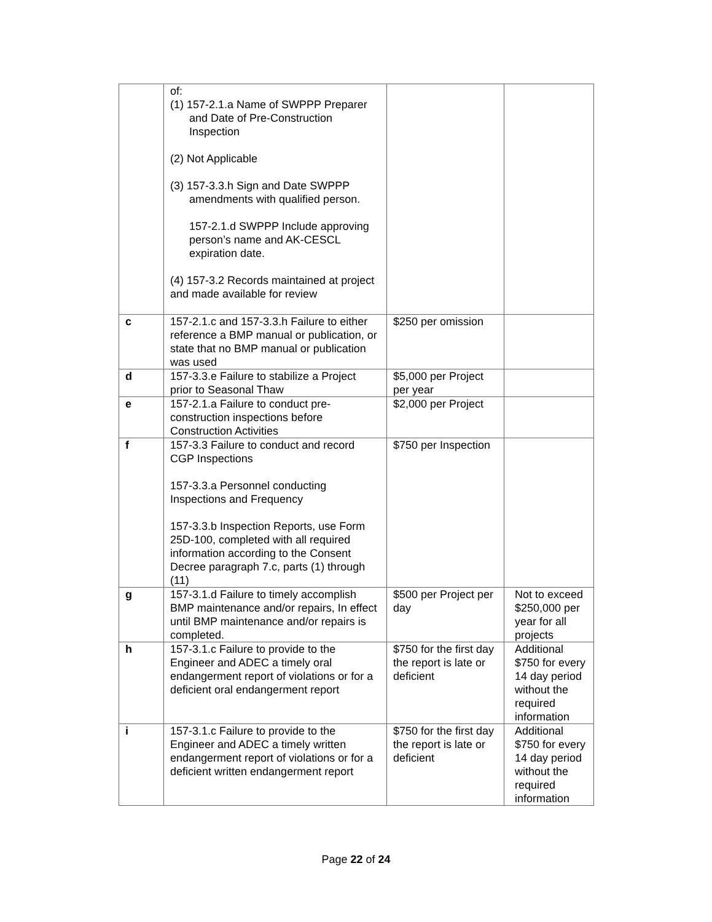| | of: (1) 157-2.1.a Name of SWPPP Preparer and Date of Pre-Construction Inspection (2) Not Applicable (3) 157-3.3.h Sign and Date SWPPP amendments with qualified person. 157-2.1.d SWPPP Include approving person’s name and AK-CESCL expiration date. (4) 157-3.2 Records maintained at project and made available for review | | |
| c | 157-2.1.c and 157-3.3.h Failure to either reference a BMP manual or publication, or state that no BMP manual or publication was used | $250 per omission | |
| d | 157-3.3.e Failure to stabilize a Project prior to Seasonal Thaw | $5,000 per Project per year | |
| e | 157-2.1.a Failure to conduct pre-construction inspections before Construction Activities | $2,000 per Project | |
| f | 157-3.3 Failure to conduct and record CGP Inspections 157-3.3.a Personnel conducting Inspections and Frequency 157-3.3.b Inspection Reports, use Form 25D-100, completed with all required information according to the Consent Decree paragraph 7.c, parts (1) through (11) | $750 per Inspection | |
| g | 157-3.1.d Failure to timely accomplish BMP maintenance and/or repairs, In effect until BMP maintenance and/or repairs is completed. | $500 per Project per day | Not to exceed $250,000 per year for all projects |
| h | 157-3.1.c Failure to provide to the Engineer and ADEC a timely oral endangerment report of violations or for a deficient oral endangerment report | $750 for the first day the report is late or deficient | Additional $750 for every 14 day period without the required information |
| i | 157-3.1.c Failure to provide to the Engineer and ADEC a timely written endangerment report of violations or for a deficient written endangerment report | $750 for the first day the report is late or deficient | Additional $750 for every 14 day period without the required information |
Page 22 of 24